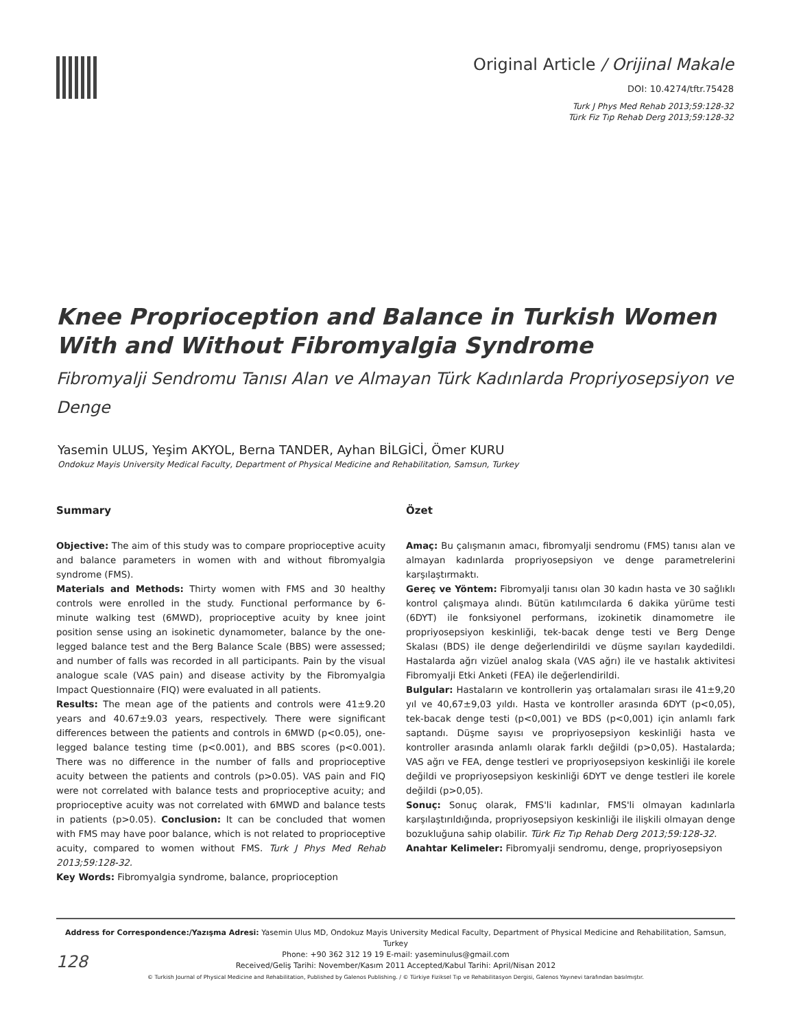Original Article / Orijinal Makale
DOI: 10.4274/tftr.75428
Turk J Phys Med Rehab 2013;59:128-32
Türk Fiz Tıp Rehab Derg 2013;59:128-32
Knee Proprioception and Balance in Turkish Women With and Without Fibromyalgia Syndrome
Fibromyalji Sendromu Tanısı Alan ve Almayan Türk Kadınlarda Propriyosepsiyon ve Denge
Yasemin ULUS, Yeşim AKYOL, Berna TANDER, Ayhan BİLGİCİ, Ömer KURU
Ondokuz Mayis University Medical Faculty, Department of Physical Medicine and Rehabilitation, Samsun, Turkey
Summary
Objective: The aim of this study was to compare proprioceptive acuity and balance parameters in women with and without fibromyalgia syndrome (FMS).
Materials and Methods: Thirty women with FMS and 30 healthy controls were enrolled in the study. Functional performance by 6-minute walking test (6MWD), proprioceptive acuity by knee joint position sense using an isokinetic dynamometer, balance by the one-legged balance test and the Berg Balance Scale (BBS) were assessed; and number of falls was recorded in all participants. Pain by the visual analogue scale (VAS pain) and disease activity by the Fibromyalgia Impact Questionnaire (FIQ) were evaluated in all patients.
Results: The mean age of the patients and controls were 41±9.20 years and 40.67±9.03 years, respectively. There were significant differences between the patients and controls in 6MWD (p<0.05), one-legged balance testing time (p<0.001), and BBS scores (p<0.001). There was no difference in the number of falls and proprioceptive acuity between the patients and controls (p>0.05). VAS pain and FIQ were not correlated with balance tests and proprioceptive acuity; and proprioceptive acuity was not correlated with 6MWD and balance tests in patients (p>0.05). Conclusion: It can be concluded that women with FMS may have poor balance, which is not related to proprioceptive acuity, compared to women without FMS. Turk J Phys Med Rehab 2013;59:128-32.
Key Words: Fibromyalgia syndrome, balance, proprioception
Özet
Amaç: Bu çalışmanın amacı, fibromyalji sendromu (FMS) tanısı alan ve almayan kadınlarda propriyosepsiyon ve denge parametrelerini karşılaştırmaktı.
Gereç ve Yöntem: Fibromyalji tanısı olan 30 kadın hasta ve 30 sağlıklı kontrol çalışmaya alındı. Bütün katılımcılarda 6 dakika yürüme testi (6DYT) ile fonksiyonel performans, izokinetik dinamometre ile propriyosepsiyon keskinliği, tek-bacak denge testi ve Berg Denge Skalası (BDS) ile denge değerlendirildi ve düşme sayıları kaydedildi. Hastalarda ağrı vizüel analog skala (VAS ağrı) ile ve hastalık aktivitesi Fibromyalji Etki Anketi (FEA) ile değerlendirildi.
Bulgular: Hastaların ve kontrollerin yaş ortalamaları sırası ile 41±9,20 yıl ve 40,67±9,03 yıldı. Hasta ve kontroller arasında 6DYT (p<0,05), tek-bacak denge testi (p<0,001) ve BDS (p<0,001) için anlamlı fark saptandı. Düşme sayısı ve propriyosepsiyon keskinliği hasta ve kontroller arasında anlamlı olarak farklı değildi (p>0,05). Hastalarda; VAS ağrı ve FEA, denge testleri ve propriyosepsiyon keskinliği ile korele değildi ve propriyosepsiyon keskinliği 6DYT ve denge testleri ile korele değildi (p>0,05).
Sonuç: Sonuç olarak, FMS'li kadınlar, FMS'li olmayan kadınlarla karşılaştırıldığında, propriyosepsiyon keskinliği ile ilişkili olmayan denge bozukluğuna sahip olabilir. Türk Fiz Tıp Rehab Derg 2013;59:128-32.
Anahtar Kelimeler: Fibromyalji sendromu, denge, propriyosepsiyon
Address for Correspondence:/Yazışma Adresi: Yasemin Ulus MD, Ondokuz Mayis University Medical Faculty, Department of Physical Medicine and Rehabilitation, Samsun, Turkey
Phone: +90 362 312 19 19 E-mail: yaseminulus@gmail.com
Received/Geliş Tarihi: November/Kasım 2011 Accepted/Kabul Tarihi: April/Nisan 2012
© Turkish Journal of Physical Medicine and Rehabilitation, Published by Galenos Publishing. / © Türkiye Fiziksel Tıp ve Rehabilitasyon Dergisi, Galenos Yayınevi tarafından basılmıştır.
128